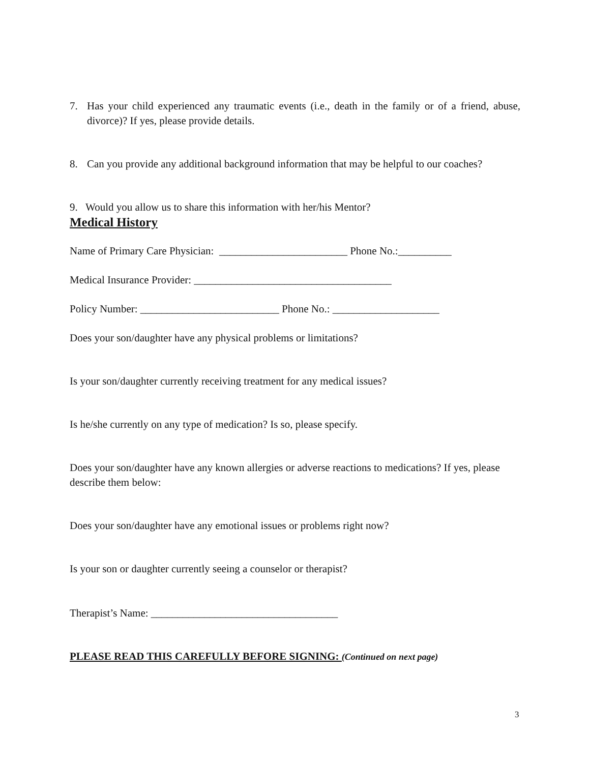7. Has your child experienced any traumatic events (i.e., death in the family or of a friend, abuse, divorce)? If yes, please provide details.
8. Can you provide any additional background information that may be helpful to our coaches?
9. Would you allow us to share this information with her/his Mentor?
Medical History
Name of Primary Care Physician: ________________________ Phone No.:__________
Medical Insurance Provider: _____________________________________
Policy Number: __________________________ Phone No.: ____________________
Does your son/daughter have any physical problems or limitations?
Is your son/daughter currently receiving treatment for any medical issues?
Is he/she currently on any type of medication? Is so, please specify.
Does your son/daughter have any known allergies or adverse reactions to medications? If yes, please describe them below:
Does your son/daughter have any emotional issues or problems right now?
Is your son or daughter currently seeing a counselor or therapist?
Therapist’s Name: ___________________________________
PLEASE READ THIS CAREFULLY BEFORE SIGNING: (Continued on next page)
3